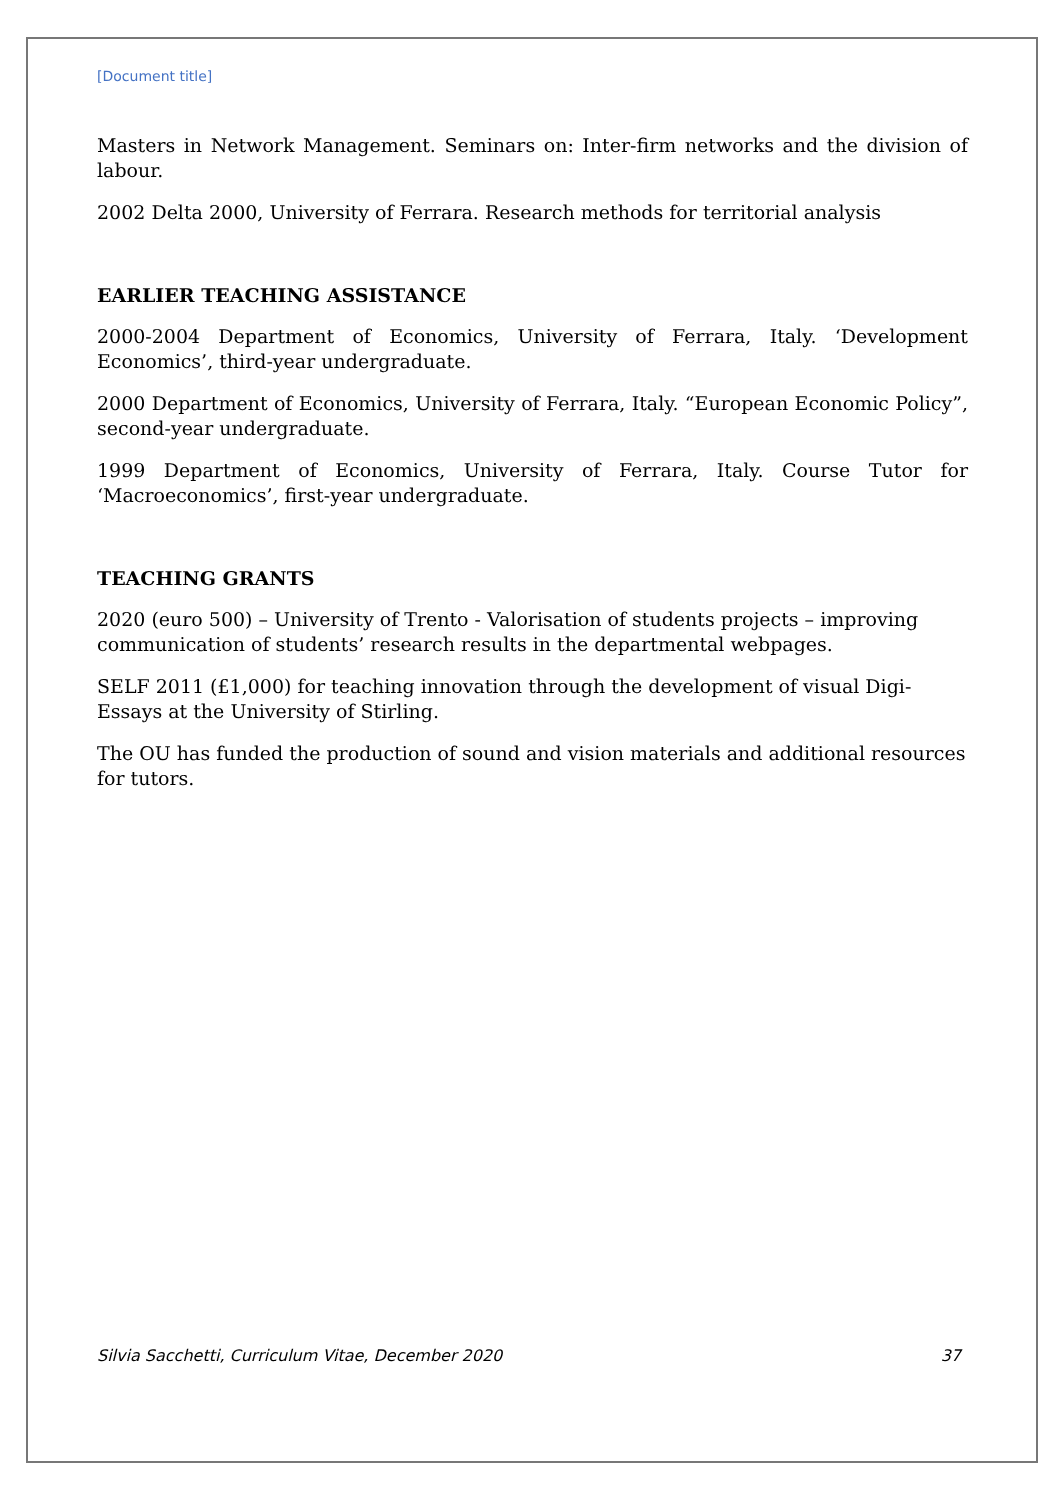[Document title]
Masters in Network Management. Seminars on: Inter-firm networks and the division of labour.
2002 Delta 2000, University of Ferrara. Research methods for territorial analysis
EARLIER TEACHING ASSISTANCE
2000-2004 Department of Economics, University of Ferrara, Italy. ‘Development Economics’, third-year undergraduate.
2000 Department of Economics, University of Ferrara, Italy. “European Economic Policy”, second-year undergraduate.
1999 Department of Economics, University of Ferrara, Italy. Course Tutor for ‘Macroeconomics’, first-year undergraduate.
TEACHING GRANTS
2020 (euro 500) – University of Trento - Valorisation of students projects – improving communication of students’ research results in the departmental webpages.
SELF 2011 (£1,000) for teaching innovation through the development of visual Digi-Essays at the University of Stirling.
The OU has funded the production of sound and vision materials and additional resources for tutors.
Silvia Sacchetti, Curriculum Vitae, December 2020 37